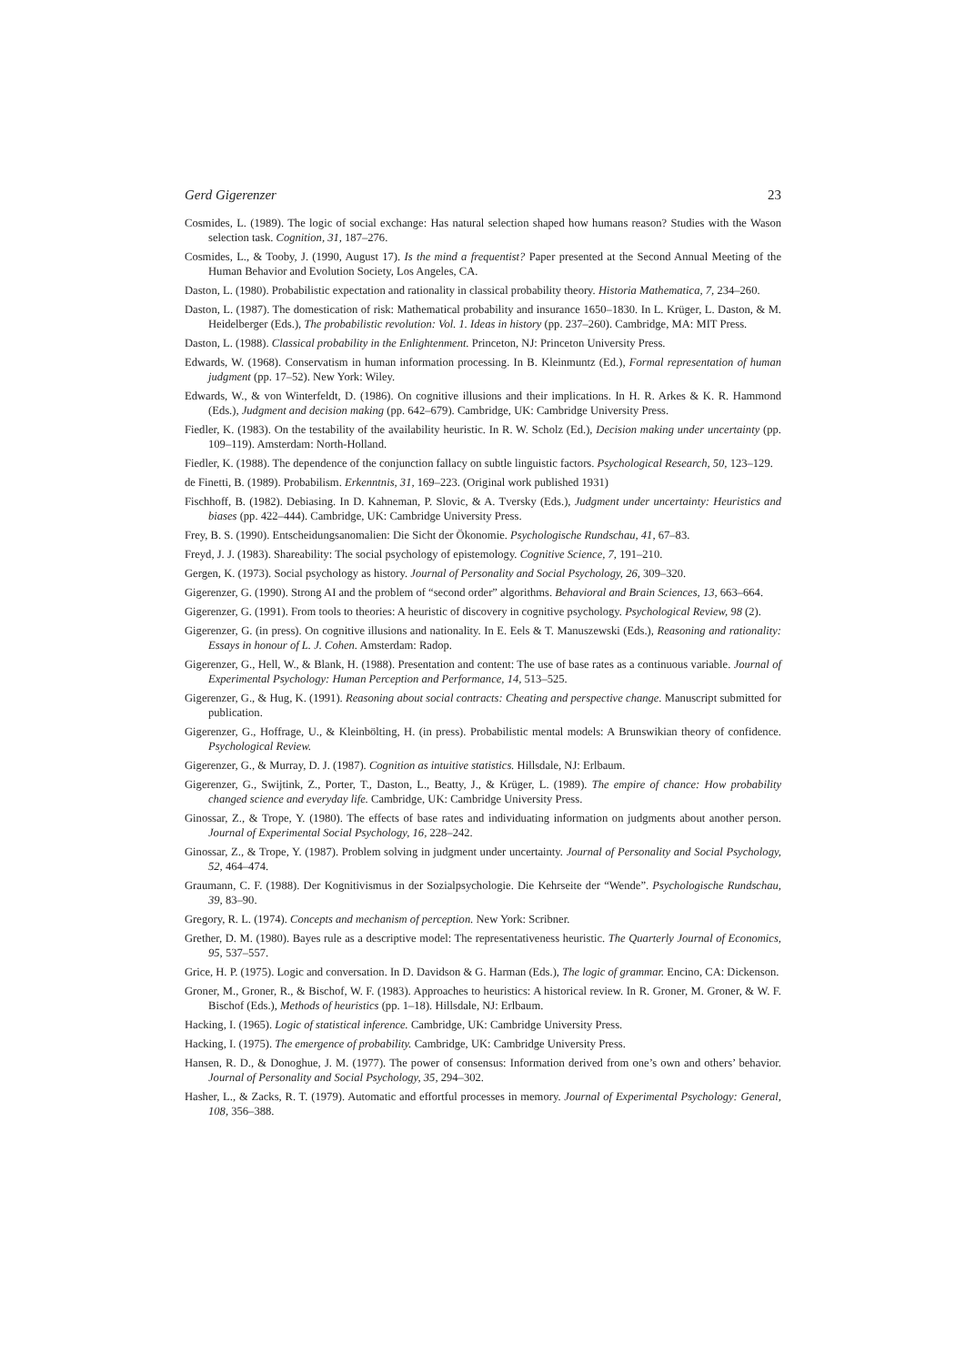Gerd Gigerenzer 23
Cosmides, L. (1989). The logic of social exchange: Has natural selection shaped how humans reason? Studies with the Wason selection task. Cognition, 31, 187–276.
Cosmides, L., & Tooby, J. (1990, August 17). Is the mind a frequentist? Paper presented at the Second Annual Meeting of the Human Behavior and Evolution Society, Los Angeles, CA.
Daston, L. (1980). Probabilistic expectation and rationality in classical probability theory. Historia Mathematica, 7, 234–260.
Daston, L. (1987). The domestication of risk: Mathematical probability and insurance 1650–1830. In L. Krüger, L. Daston, & M. Heidelberger (Eds.), The probabilistic revolution: Vol. 1. Ideas in history (pp. 237–260). Cambridge, MA: MIT Press.
Daston, L. (1988). Classical probability in the Enlightenment. Princeton, NJ: Princeton University Press.
Edwards, W. (1968). Conservatism in human information processing. In B. Kleinmuntz (Ed.), Formal representation of human judgment (pp. 17–52). New York: Wiley.
Edwards, W., & von Winterfeldt, D. (1986). On cognitive illusions and their implications. In H. R. Arkes & K. R. Hammond (Eds.), Judgment and decision making (pp. 642–679). Cambridge, UK: Cambridge University Press.
Fiedler, K. (1983). On the testability of the availability heuristic. In R. W. Scholz (Ed.), Decision making under uncertainty (pp. 109–119). Amsterdam: North-Holland.
Fiedler, K. (1988). The dependence of the conjunction fallacy on subtle linguistic factors. Psychological Research, 50, 123–129.
de Finetti, B. (1989). Probabilism. Erkenntnis, 31, 169–223. (Original work published 1931)
Fischhoff, B. (1982). Debiasing. In D. Kahneman, P. Slovic, & A. Tversky (Eds.), Judgment under uncertainty: Heuristics and biases (pp. 422–444). Cambridge, UK: Cambridge University Press.
Frey, B. S. (1990). Entscheidungsanomalien: Die Sicht der Ökonomie. Psychologische Rundschau, 41, 67–83.
Freyd, J. J. (1983). Shareability: The social psychology of epistemology. Cognitive Science, 7, 191–210.
Gergen, K. (1973). Social psychology as history. Journal of Personality and Social Psychology, 26, 309–320.
Gigerenzer, G. (1990). Strong AI and the problem of “second order” algorithms. Behavioral and Brain Sciences, 13, 663–664.
Gigerenzer, G. (1991). From tools to theories: A heuristic of discovery in cognitive psychology. Psychological Review, 98 (2).
Gigerenzer, G. (in press). On cognitive illusions and nationality. In E. Eels & T. Manuszewski (Eds.), Reasoning and rationality: Essays in honour of L. J. Cohen. Amsterdam: Radop.
Gigerenzer, G., Hell, W., & Blank, H. (1988). Presentation and content: The use of base rates as a continuous variable. Journal of Experimental Psychology: Human Perception and Performance, 14, 513–525.
Gigerenzer, G., & Hug, K. (1991). Reasoning about social contracts: Cheating and perspective change. Manuscript submitted for publication.
Gigerenzer, G., Hoffrage, U., & Kleinbölting, H. (in press). Probabilistic mental models: A Brunswikian theory of confidence. Psychological Review.
Gigerenzer, G., & Murray, D. J. (1987). Cognition as intuitive statistics. Hillsdale, NJ: Erlbaum.
Gigerenzer, G., Swijtink, Z., Porter, T., Daston, L., Beatty, J., & Krüger, L. (1989). The empire of chance: How probability changed science and everyday life. Cambridge, UK: Cambridge University Press.
Ginossar, Z., & Trope, Y. (1980). The effects of base rates and individuating information on judgments about another person. Journal of Experimental Social Psychology, 16, 228–242.
Ginossar, Z., & Trope, Y. (1987). Problem solving in judgment under uncertainty. Journal of Personality and Social Psychology, 52, 464–474.
Graumann, C. F. (1988). Der Kognitivismus in der Sozialpsychologie. Die Kehrseite der “Wende”. Psychologische Rundschau, 39, 83–90.
Gregory, R. L. (1974). Concepts and mechanism of perception. New York: Scribner.
Grether, D. M. (1980). Bayes rule as a descriptive model: The representativeness heuristic. The Quarterly Journal of Economics, 95, 537–557.
Grice, H. P. (1975). Logic and conversation. In D. Davidson & G. Harman (Eds.), The logic of grammar. Encino, CA: Dickenson.
Groner, M., Groner, R., & Bischof, W. F. (1983). Approaches to heuristics: A historical review. In R. Groner, M. Groner, & W. F. Bischof (Eds.), Methods of heuristics (pp. 1–18). Hillsdale, NJ: Erlbaum.
Hacking, I. (1965). Logic of statistical inference. Cambridge, UK: Cambridge University Press.
Hacking, I. (1975). The emergence of probability. Cambridge, UK: Cambridge University Press.
Hansen, R. D., & Donoghue, J. M. (1977). The power of consensus: Information derived from one’s own and others’ behavior. Journal of Personality and Social Psychology, 35, 294–302.
Hasher, L., & Zacks, R. T. (1979). Automatic and effortful processes in memory. Journal of Experimental Psychology: General, 108, 356–388.